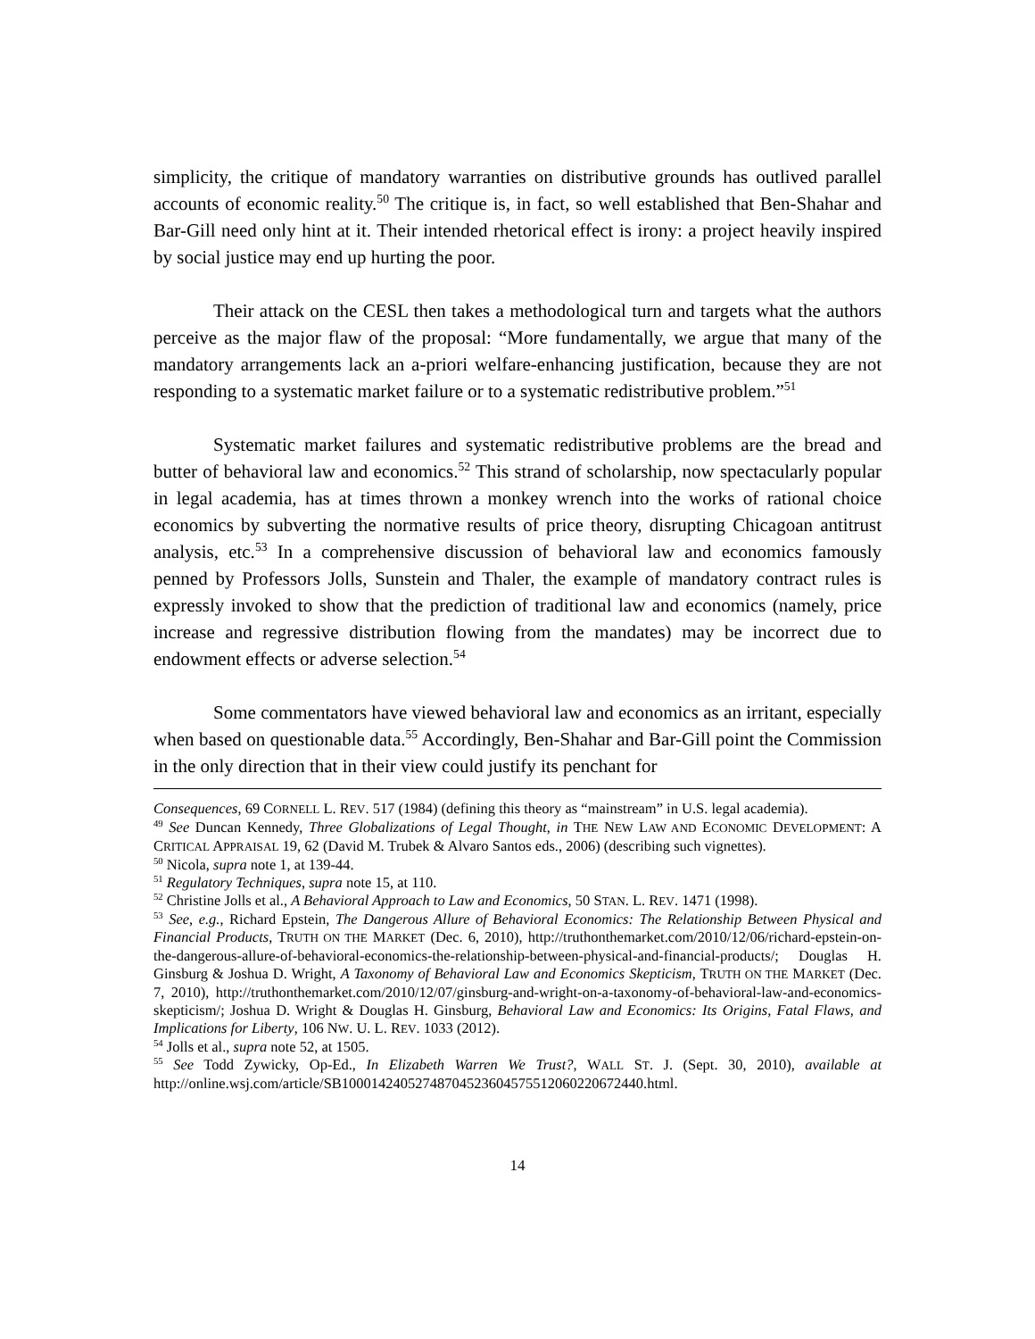simplicity, the critique of mandatory warranties on distributive grounds has outlived parallel accounts of economic reality.<sup>50</sup> The critique is, in fact, so well established that Ben-Shahar and Bar-Gill need only hint at it. Their intended rhetorical effect is irony: a project heavily inspired by social justice may end up hurting the poor.
Their attack on the CESL then takes a methodological turn and targets what the authors perceive as the major flaw of the proposal: “More fundamentally, we argue that many of the mandatory arrangements lack an a-priori welfare-enhancing justification, because they are not responding to a systematic market failure or to a systematic redistributive problem.”<sup>51</sup>
Systematic market failures and systematic redistributive problems are the bread and butter of behavioral law and economics.<sup>52</sup> This strand of scholarship, now spectacularly popular in legal academia, has at times thrown a monkey wrench into the works of rational choice economics by subverting the normative results of price theory, disrupting Chicagoan antitrust analysis, etc.<sup>53</sup> In a comprehensive discussion of behavioral law and economics famously penned by Professors Jolls, Sunstein and Thaler, the example of mandatory contract rules is expressly invoked to show that the prediction of traditional law and economics (namely, price increase and regressive distribution flowing from the mandates) may be incorrect due to endowment effects or adverse selection.<sup>54</sup>
Some commentators have viewed behavioral law and economics as an irritant, especially when based on questionable data.<sup>55</sup> Accordingly, Ben-Shahar and Bar-Gill point the Commission in the only direction that in their view could justify its penchant for
Consequences, 69 CORNELL L. REV. 517 (1984) (defining this theory as “mainstream” in U.S. legal academia).
<sup>49</sup> See Duncan Kennedy, Three Globalizations of Legal Thought, in THE NEW LAW AND ECONOMIC DEVELOPMENT: A CRITICAL APPRAISAL 19, 62 (David M. Trubek & Alvaro Santos eds., 2006) (describing such vignettes).
<sup>50</sup> Nicola, supra note 1, at 139-44.
<sup>51</sup> Regulatory Techniques, supra note 15, at 110.
<sup>52</sup> Christine Jolls et al., A Behavioral Approach to Law and Economics, 50 STAN. L. REV. 1471 (1998).
<sup>53</sup> See, e.g., Richard Epstein, The Dangerous Allure of Behavioral Economics: The Relationship Between Physical and Financial Products, TRUTH ON THE MARKET (Dec. 6, 2010), http://truthonthemarket.com/2010/12/06/richard-epstein-on-the-dangerous-allure-of-behavioral-economics-the-relationship-between-physical-and-financial-products/; Douglas H. Ginsburg & Joshua D. Wright, A Taxonomy of Behavioral Law and Economics Skepticism, TRUTH ON THE MARKET (Dec. 7, 2010), http://truthonthemarket.com/2010/12/07/ginsburg-and-wright-on-a-taxonomy-of-behavioral-law-and-economics-skepticism/; Joshua D. Wright & Douglas H. Ginsburg, Behavioral Law and Economics: Its Origins, Fatal Flaws, and Implications for Liberty, 106 NW. U. L. REV. 1033 (2012).
<sup>54</sup> Jolls et al., supra note 52, at 1505.
<sup>55</sup> See Todd Zywicky, Op-Ed., In Elizabeth Warren We Trust?, WALL ST. J. (Sept. 30, 2010), available at http://online.wsj.com/article/SB10001424052748704523604575512060220672440.html.
14